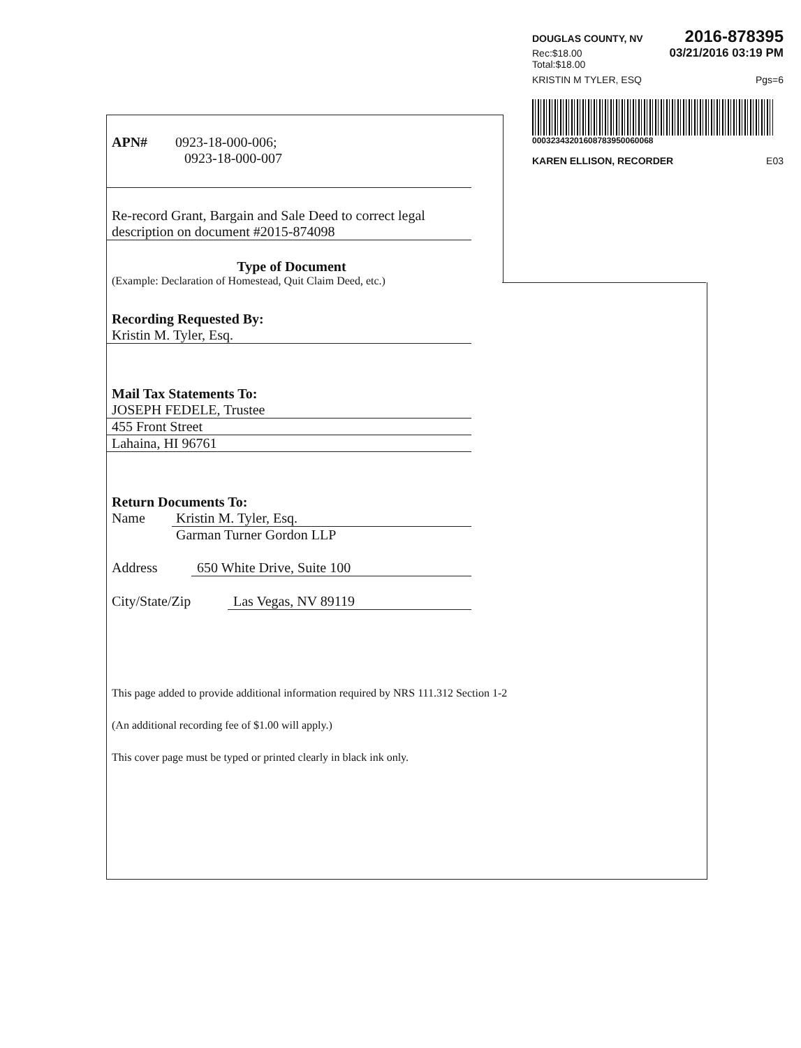DOUGLAS COUNTY, NV 2016-878395
Rec:$18.00
Total:$18.00 03/21/2016 03:19 PM
KRISTIN M TYLER, ESQ Pgs=6
00032343201608783950060068
KAREN ELLISON, RECORDER E03
APN# 0923-18-000-006;
0923-18-000-007
Re-record Grant, Bargain and Sale Deed to correct legal description on document #2015-874098
Type of Document
(Example: Declaration of Homestead, Quit Claim Deed, etc.)
Recording Requested By:
Kristin M. Tyler, Esq.
Mail Tax Statements To:
JOSEPH FEDELE, Trustee
455 Front Street
Lahaina, HI 96761
Return Documents To:
Name Kristin M. Tyler, Esq.
Garman Turner Gordon LLP
Address 650 White Drive, Suite 100
City/State/Zip Las Vegas, NV 89119
This page added to provide additional information required by NRS 111.312 Section 1-2
(An additional recording fee of $1.00 will apply.)
This cover page must be typed or printed clearly in black ink only.